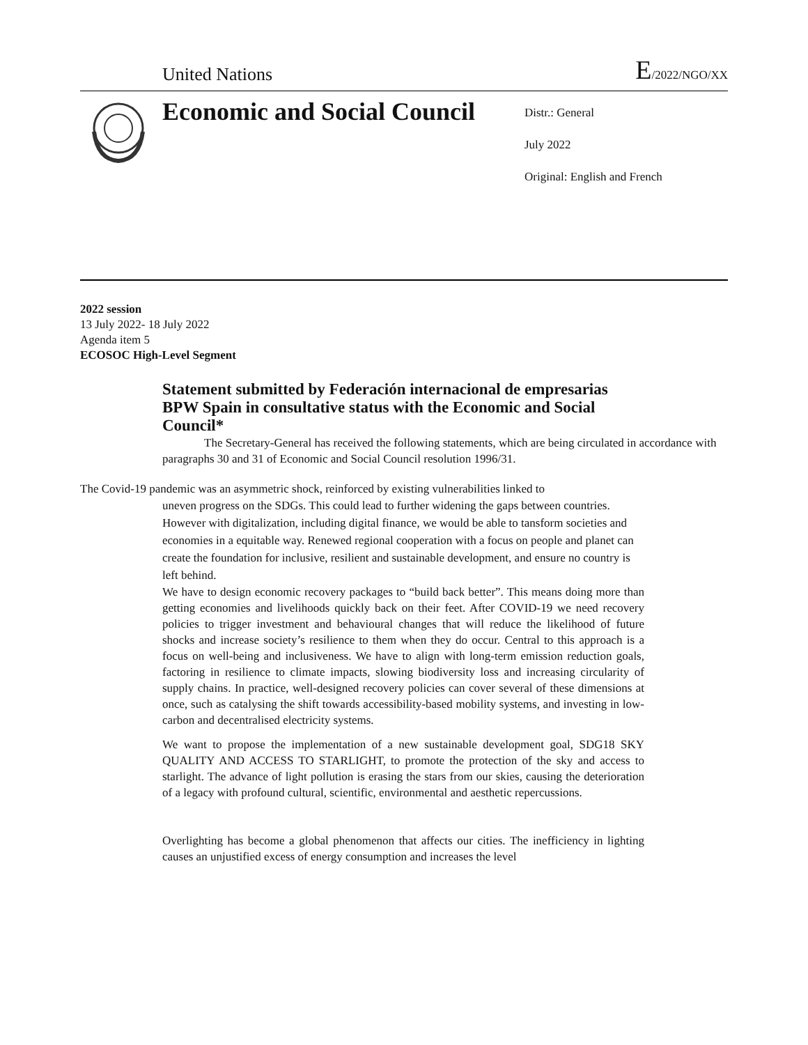United Nations E/2022/NGO/XX
Economic and Social Council
Distr.: General
July 2022
Original: English and French
2022 session
13 July 2022- 18 July 2022
Agenda item 5
ECOSOC High-Level Segment
Statement submitted by Federación internacional de empresarias BPW Spain in consultative status with the Economic and Social Council*
The Secretary-General has received the following statements, which are being circulated in accordance with paragraphs 30 and 31 of Economic and Social Council resolution 1996/31.
The Covid-19 pandemic was an asymmetric shock, reinforced by existing vulnerabilities linked to
uneven progress on the SDGs. This could lead to further widening the gaps between countries. However with digitalization, including digital finance, we would be able to tansform societies and economies in a equitable way. Renewed regional cooperation with a focus on people and planet can create the foundation for inclusive, resilient and sustainable development, and ensure no country is left behind.
We have to design economic recovery packages to “build back better”. This means doing more than getting economies and livelihoods quickly back on their feet. After COVID-19 we need recovery policies to trigger investment and behavioural changes that will reduce the likelihood of future shocks and increase society’s resilience to them when they do occur. Central to this approach is a focus on well-being and inclusiveness. We have to align with long-term emission reduction goals, factoring in resilience to climate impacts, slowing biodiversity loss and increasing circularity of supply chains. In practice, well-designed recovery policies can cover several of these dimensions at once, such as catalysing the shift towards accessibility-based mobility systems, and investing in low-carbon and decentralised electricity systems.
We want to propose the implementation of a new sustainable development goal, SDG18 SKY QUALITY AND ACCESS TO STARLIGHT, to promote the protection of the sky and access to starlight. The advance of light pollution is erasing the stars from our skies, causing the deterioration of a legacy with profound cultural, scientific, environmental and aesthetic repercussions.
Overlighting has become a global phenomenon that affects our cities. The inefficiency in lighting causes an unjustified excess of energy consumption and increases the level